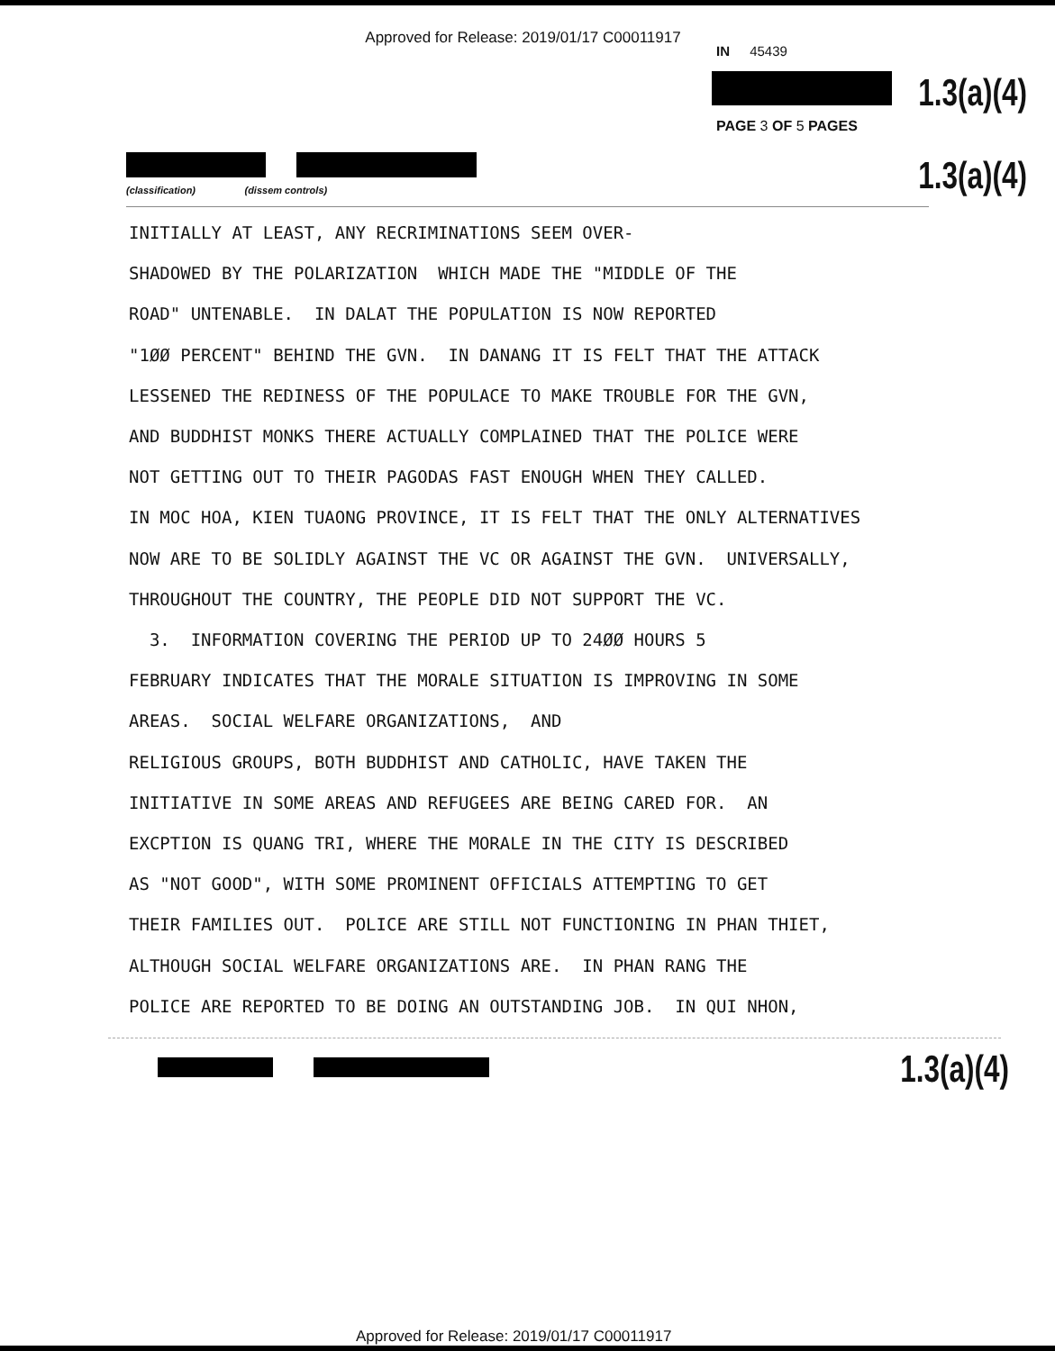Approved for Release: 2019/01/17 C00011917
IN 45439
1.3(a)(4)
PAGE 3 OF 5 PAGES
(classification) (dissem controls)
1.3(a)(4)
INITIALLY AT LEAST, ANY RECRIMINATIONS SEEM OVER- SHADOWED BY THE POLARIZATION WHICH MADE THE "MIDDLE OF THE ROAD" UNTENABLE. IN DALAT THE POPULATION IS NOW REPORTED "1ØØ PERCENT" BEHIND THE GVN. IN DANANG IT IS FELT THAT THE ATTACK LESSENED THE REDINESS OF THE POPULACE TO MAKE TROUBLE FOR THE GVN, AND BUDDHIST MONKS THERE ACTUALLY COMPLAINED THAT THE POLICE WERE NOT GETTING OUT TO THEIR PAGODAS FAST ENOUGH WHEN THEY CALLED. IN MOC HOA, KIEN TUAONG PROVINCE, IT IS FELT THAT THE ONLY ALTERNATIVES NOW ARE TO BE SOLIDLY AGAINST THE VC OR AGAINST THE GVN. UNIVERSALLY, THROUGHOUT THE COUNTRY, THE PEOPLE DID NOT SUPPORT THE VC. 3. INFORMATION COVERING THE PERIOD UP TO 24ØØ HOURS 5 FEBRUARY INDICATES THAT THE MORALE SITUATION IS IMPROVING IN SOME AREAS. SOCIAL WELFARE ORGANIZATIONS, AND RELIGIOUS GROUPS, BOTH BUDDHIST AND CATHOLIC, HAVE TAKEN THE INITIATIVE IN SOME AREAS AND REFUGEES ARE BEING CARED FOR. AN EXCPTION IS QUANG TRI, WHERE THE MORALE IN THE CITY IS DESCRIBED AS "NOT GOOD", WITH SOME PROMINENT OFFICIALS ATTEMPTING TO GET THEIR FAMILIES OUT. POLICE ARE STILL NOT FUNCTIONING IN PHAN THIET, ALTHOUGH SOCIAL WELFARE ORGANIZATIONS ARE. IN PHAN RANG THE POLICE ARE REPORTED TO BE DOING AN OUTSTANDING JOB. IN QUI NHON,
1.3(a)(4)
Approved for Release: 2019/01/17 C00011917